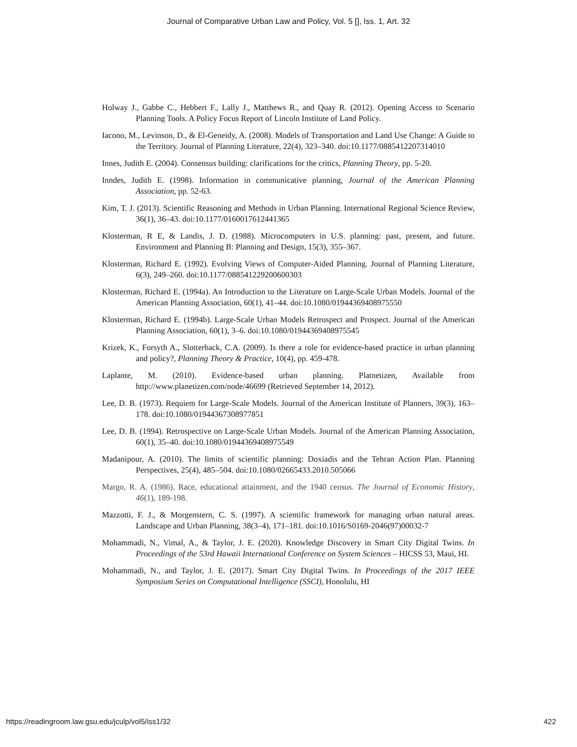Journal of Comparative Urban Law and Policy, Vol. 5 [], Iss. 1, Art. 32
Holway J., Gabbe C., Hebbert F., Lally J., Matthews R., and Quay R. (2012). Opening Access to Scenario Planning Tools. A Policy Focus Report of Lincoln Institute of Land Policy.
Iacono, M., Levinson, D., & El-Geneidy, A. (2008). Models of Transportation and Land Use Change: A Guide to the Territory. Journal of Planning Literature, 22(4), 323–340. doi:10.1177/0885412207314010
Innes, Judith E. (2004). Consensus building: clarifications for the critics, Planning Theory, pp. 5-20.
Inndes, Judith E. (1998). Information in communicative planning, Journal of the American Planning Association, pp. 52-63.
Kim, T. J. (2013). Scientific Reasoning and Methods in Urban Planning. International Regional Science Review, 36(1), 36–43. doi:10.1177/0160017612441365
Klosterman, R E, & Landis, J. D. (1988). Microcomputers in U.S. planning: past, present, and future. Environment and Planning B: Planning and Design, 15(3), 355–367.
Klosterman, Richard E. (1992). Evolving Views of Computer-Aided Planning. Journal of Planning Literature, 6(3), 249–260. doi:10.1177/088541229200600303
Klosterman, Richard E. (1994a). An Introduction to the Literature on Large-Scale Urban Models. Journal of the American Planning Association, 60(1), 41–44. doi:10.1080/01944369408975550
Klosterman, Richard E. (1994b). Large-Scale Urban Models Retrospect and Prospect. Journal of the American Planning Association, 60(1), 3–6. doi:10.1080/01944369408975545
Krizek, K., Forsyth A., Slotterback, C.A. (2009). Is there a role for evidence-based practice in urban planning and policy?, Planning Theory & Practice, 10(4), pp. 459-478.
Laplante, M. (2010). Evidence-based urban planning. Platnetizen, Available from http://www.planetizen.com/node/46699 (Retrieved September 14, 2012).
Lee, D. B. (1973). Requiem for Large-Scale Models. Journal of the American Institute of Planners, 39(3), 163–178. doi:10.1080/01944367308977851
Lee, D. B. (1994). Retrospective on Large-Scale Urban Models. Journal of the American Planning Association, 60(1), 35–40. doi:10.1080/01944369408975549
Madanipour, A. (2010). The limits of scientific planning: Doxiadis and the Tehran Action Plan. Planning Perspectives, 25(4), 485–504. doi:10.1080/02665433.2010.505066
Margo, R. A. (1986). Race, educational attainment, and the 1940 census. The Journal of Economic History, 46(1), 189-198.
Mazzotti, F. J., & Morgenstern, C. S. (1997). A scientific framework for managing urban natural areas. Landscape and Urban Planning, 38(3–4), 171–181. doi:10.1016/S0169-2046(97)00032-7
Mohammadi, N., Vimal, A., & Taylor, J. E. (2020). Knowledge Discovery in Smart City Digital Twins. In Proceedings of the 53rd Hawaii International Conference on System Sciences – HICSS 53, Maui, HI.
Mohammadi, N., and Taylor, J. E. (2017). Smart City Digital Twins. In Proceedings of the 2017 IEEE Symposium Series on Computational Intelligence (SSCI), Honolulu, HI
https://readingroom.law.gsu.edu/jculp/vol5/iss1/32 422